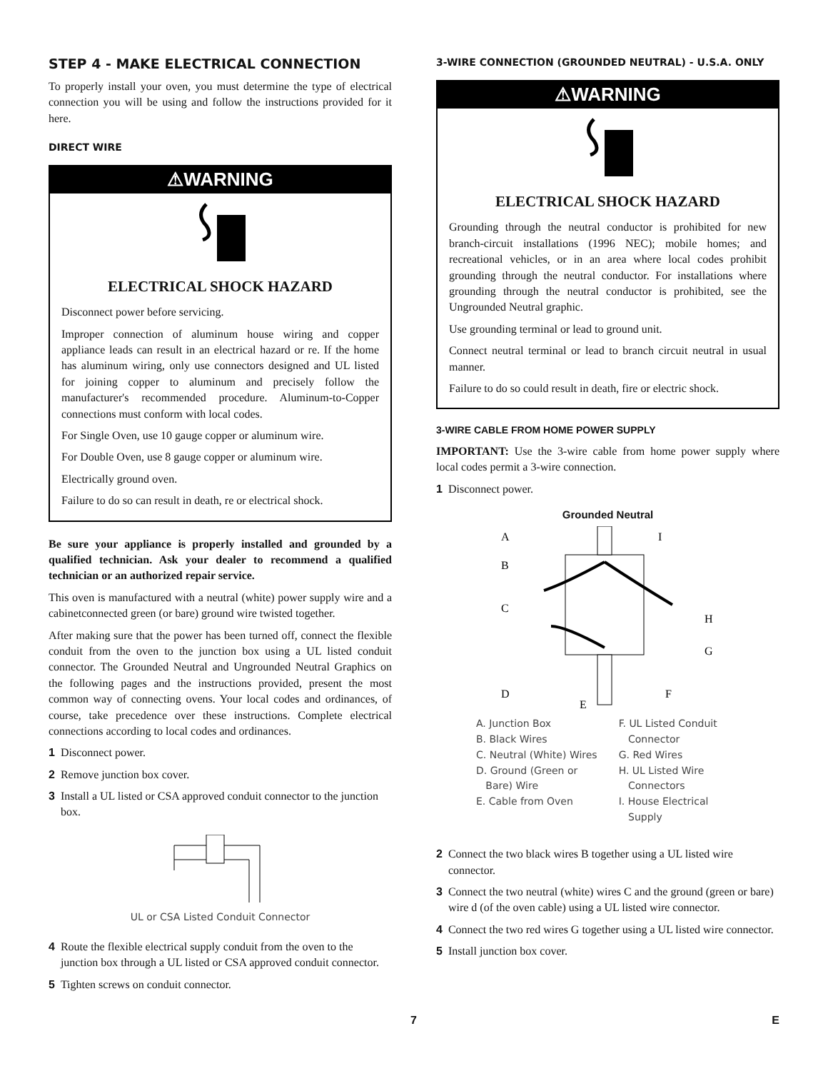STEP 4 - MAKE ELECTRICAL CONNECTION
To properly install your oven, you must determine the type of electrical connection you will be using and follow the instructions provided for it here.
DIRECT WIRE
⚠WARNING
ELECTRICAL SHOCK HAZARD
Disconnect power before servicing.
Improper connection of aluminum house wiring and copper appliance leads can result in an electrical hazard or re. If the home has aluminum wiring, only use connectors designed and UL listed for joining copper to aluminum and precisely follow the manufacturer's recommended procedure. Aluminum-to-Copper connections must conform with local codes.
For Single Oven, use 10 gauge copper or aluminum wire.
For Double Oven, use 8 gauge copper or aluminum wire.
Electrically ground oven.
Failure to do so can result in death, re or electrical shock.
Be sure your appliance is properly installed and grounded by a qualified technician. Ask your dealer to recommend a qualified technician or an authorized repair service.
This oven is manufactured with a neutral (white) power supply wire and a cabinetconnected green (or bare) ground wire twisted together.
After making sure that the power has been turned off, connect the flexible conduit from the oven to the junction box using a UL listed conduit connector. The Grounded Neutral and Ungrounded Neutral Graphics on the following pages and the instructions provided, present the most common way of connecting ovens. Your local codes and ordinances, of course, take precedence over these instructions. Complete electrical connections according to local codes and ordinances.
1 Disconnect power.
2 Remove junction box cover.
3 Install a UL listed or CSA approved conduit connector to the junction box.
UL or CSA Listed Conduit Connector
4 Route the flexible electrical supply conduit from the oven to the junction box through a UL listed or CSA approved conduit connector.
5 Tighten screws on conduit connector.
3-WIRE CONNECTION (GROUNDED NEUTRAL) - U.S.A. ONLY
⚠WARNING
ELECTRICAL SHOCK HAZARD
Grounding through the neutral conductor is prohibited for new branch-circuit installations (1996 NEC); mobile homes; and recreational vehicles, or in an area where local codes prohibit grounding through the neutral conductor. For installations where grounding through the neutral conductor is prohibited, see the Ungrounded Neutral graphic.
Use grounding terminal or lead to ground unit.
Connect neutral terminal or lead to branch circuit neutral in usual manner.
Failure to do so could result in death, fire or electric shock.
3-WIRE CABLE FROM HOME POWER SUPPLY
IMPORTANT: Use the 3-wire cable from home power supply where local codes permit a 3-wire connection.
1 Disconnect power.
Grounded Neutral
A
B
C
D
E
F
G
H
I
A. Junction Box
B. Black Wires
C. Neutral (White) Wires
D. Ground (Green or
Bare) Wire
E. Cable from Oven
F. UL Listed Conduit
Connector
G. Red Wires
H. UL Listed Wire
Connectors
I. House Electrical
Supply
2 Connect the two black wires B together using a UL listed wire connector.
3 Connect the two neutral (white) wires C and the ground (green or bare) wire d (of the oven cable) using a UL listed wire connector.
4 Connect the two red wires G together using a UL listed wire connector.
5 Install junction box cover.
7 E